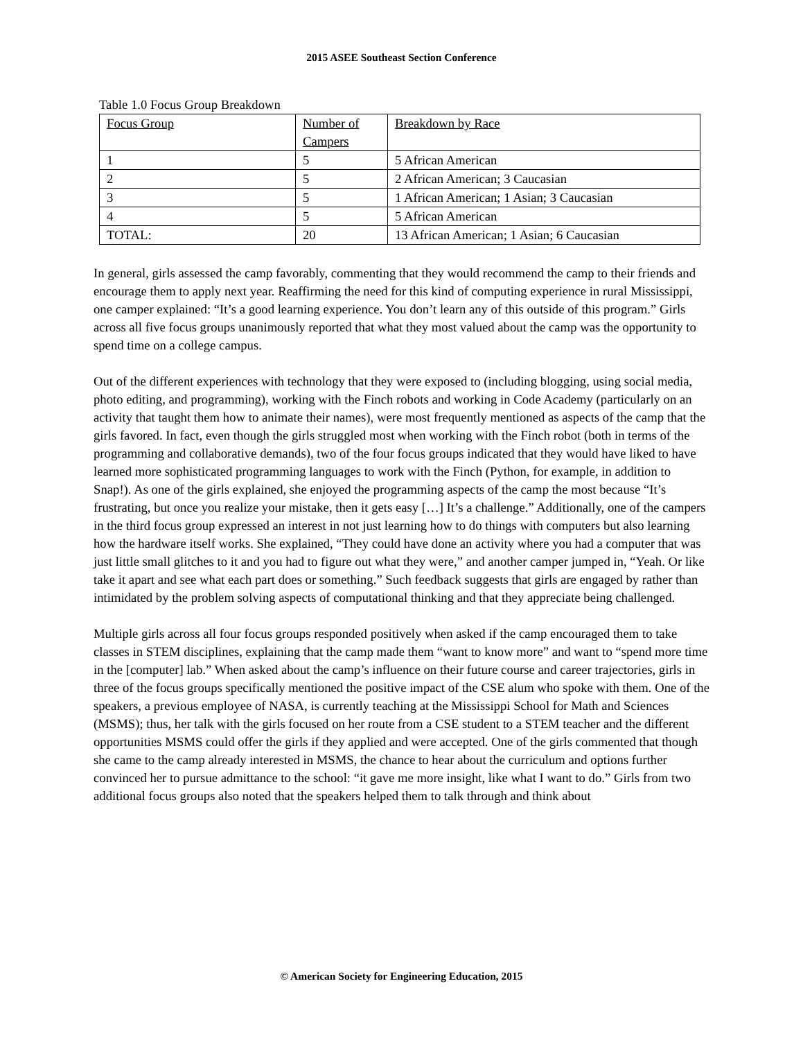2015 ASEE Southeast Section Conference
Table 1.0 Focus Group Breakdown
| Focus Group | Number of Campers | Breakdown by Race |
| 1 | 5 | 5 African American |
| 2 | 5 | 2 African American; 3 Caucasian |
| 3 | 5 | 1 African American; 1 Asian; 3 Caucasian |
| 4 | 5 | 5 African American |
| TOTAL: | 20 | 13 African American; 1 Asian; 6 Caucasian |
In general, girls assessed the camp favorably, commenting that they would recommend the camp to their friends and encourage them to apply next year. Reaffirming the need for this kind of computing experience in rural Mississippi, one camper explained: “It’s a good learning experience. You don’t learn any of this outside of this program.” Girls across all five focus groups unanimously reported that what they most valued about the camp was the opportunity to spend time on a college campus.
Out of the different experiences with technology that they were exposed to (including blogging, using social media, photo editing, and programming), working with the Finch robots and working in Code Academy (particularly on an activity that taught them how to animate their names), were most frequently mentioned as aspects of the camp that the girls favored. In fact, even though the girls struggled most when working with the Finch robot (both in terms of the programming and collaborative demands), two of the four focus groups indicated that they would have liked to have learned more sophisticated programming languages to work with the Finch (Python, for example, in addition to Snap!). As one of the girls explained, she enjoyed the programming aspects of the camp the most because “It’s frustrating, but once you realize your mistake, then it gets easy […] It’s a challenge.” Additionally, one of the campers in the third focus group expressed an interest in not just learning how to do things with computers but also learning how the hardware itself works. She explained, “They could have done an activity where you had a computer that was just little small glitches to it and you had to figure out what they were,” and another camper jumped in, “Yeah. Or like take it apart and see what each part does or something.” Such feedback suggests that girls are engaged by rather than intimidated by the problem solving aspects of computational thinking and that they appreciate being challenged.
Multiple girls across all four focus groups responded positively when asked if the camp encouraged them to take classes in STEM disciplines, explaining that the camp made them “want to know more” and want to “spend more time in the [computer] lab.” When asked about the camp’s influence on their future course and career trajectories, girls in three of the focus groups specifically mentioned the positive impact of the CSE alum who spoke with them. One of the speakers, a previous employee of NASA, is currently teaching at the Mississippi School for Math and Sciences (MSMS); thus, her talk with the girls focused on her route from a CSE student to a STEM teacher and the different opportunities MSMS could offer the girls if they applied and were accepted. One of the girls commented that though she came to the camp already interested in MSMS, the chance to hear about the curriculum and options further convinced her to pursue admittance to the school: “it gave me more insight, like what I want to do.” Girls from two additional focus groups also noted that the speakers helped them to talk through and think about
© American Society for Engineering Education, 2015